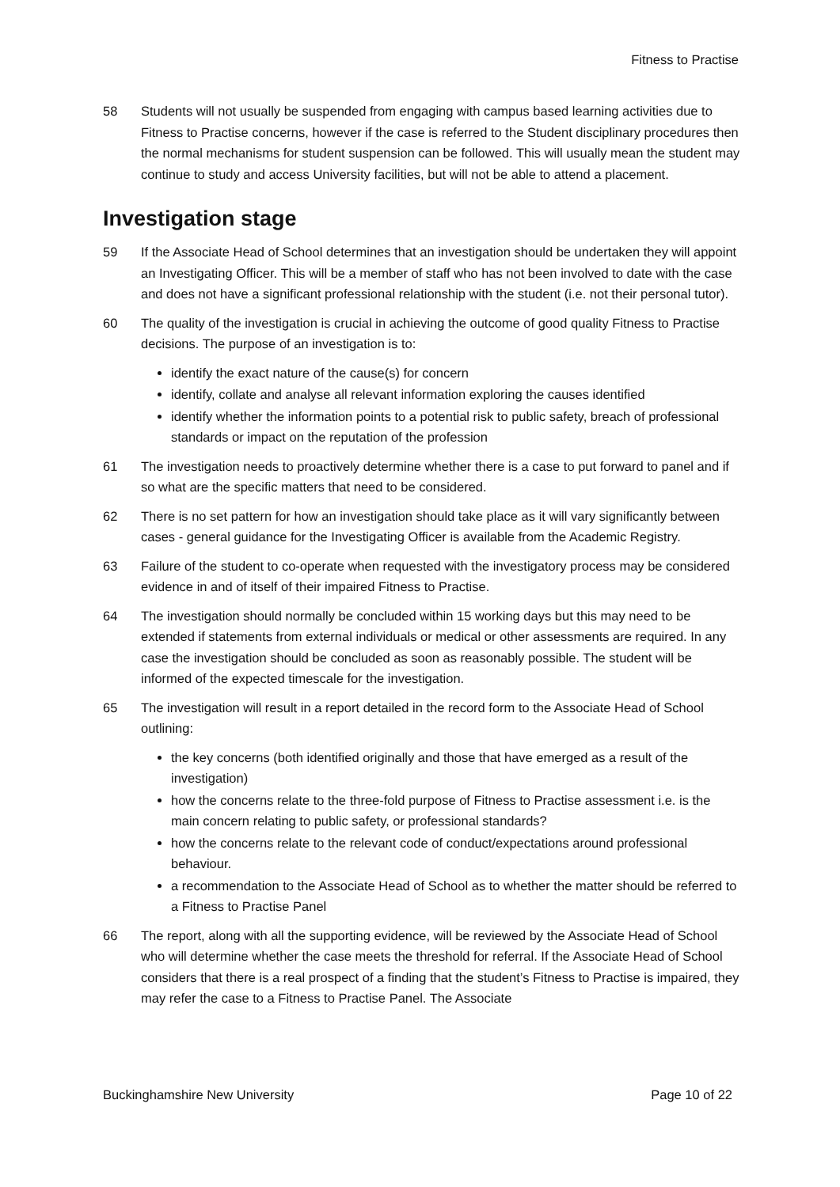Fitness to Practise
58 Students will not usually be suspended from engaging with campus based learning activities due to Fitness to Practise concerns, however if the case is referred to the Student disciplinary procedures then the normal mechanisms for student suspension can be followed. This will usually mean the student may continue to study and access University facilities, but will not be able to attend a placement.
Investigation stage
59 If the Associate Head of School determines that an investigation should be undertaken they will appoint an Investigating Officer. This will be a member of staff who has not been involved to date with the case and does not have a significant professional relationship with the student (i.e. not their personal tutor).
60 The quality of the investigation is crucial in achieving the outcome of good quality Fitness to Practise decisions. The purpose of an investigation is to:
identify the exact nature of the cause(s) for concern
identify, collate and analyse all relevant information exploring the causes identified
identify whether the information points to a potential risk to public safety, breach of professional standards or impact on the reputation of the profession
61 The investigation needs to proactively determine whether there is a case to put forward to panel and if so what are the specific matters that need to be considered.
62 There is no set pattern for how an investigation should take place as it will vary significantly between cases - general guidance for the Investigating Officer is available from the Academic Registry.
63 Failure of the student to co-operate when requested with the investigatory process may be considered evidence in and of itself of their impaired Fitness to Practise.
64 The investigation should normally be concluded within 15 working days but this may need to be extended if statements from external individuals or medical or other assessments are required. In any case the investigation should be concluded as soon as reasonably possible. The student will be informed of the expected timescale for the investigation.
65 The investigation will result in a report detailed in the record form to the Associate Head of School outlining:
the key concerns (both identified originally and those that have emerged as a result of the investigation)
how the concerns relate to the three-fold purpose of Fitness to Practise assessment i.e. is the main concern relating to public safety, or professional standards?
how the concerns relate to the relevant code of conduct/expectations around professional behaviour.
a recommendation to the Associate Head of School as to whether the matter should be referred to a Fitness to Practise Panel
66 The report, along with all the supporting evidence, will be reviewed by the Associate Head of School who will determine whether the case meets the threshold for referral. If the Associate Head of School considers that there is a real prospect of a finding that the student’s Fitness to Practise is impaired, they may refer the case to a Fitness to Practise Panel. The Associate
Buckinghamshire New University Page 10 of 22